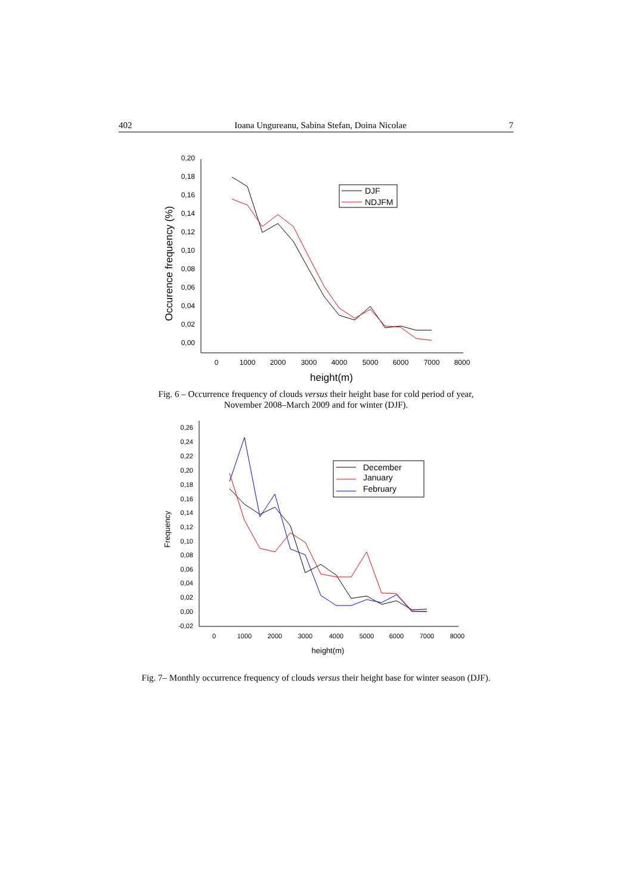402 Ioana Ungureanu, Sabina Stefan, Doina Nicolae 7
0,20
0,18
0,16
0,14
0,12
0,10
0,08
0,06
0,04
0,02
0,00
0
1000
2000
3000
4000
5000
6000
7000
8000
height(m)
Occurence frequency (%)
DJF
NDJFM
Fig. 6 – Occurrence frequency of clouds versus their height base for cold period of year,
November 2008–March 2009 and for winter (DJF).
0,26
0,24
0,22
0,20
0,18
0,16
0,14
0,12
0,10
0,08
0,06
0,04
0,02
0,00
-0,02
0
1000
2000
3000
4000
5000
6000
7000
8000
height(m)
Frequency
December
January
February
Fig. 7– Monthly occurrence frequency of clouds versus their height base for winter season (DJF).